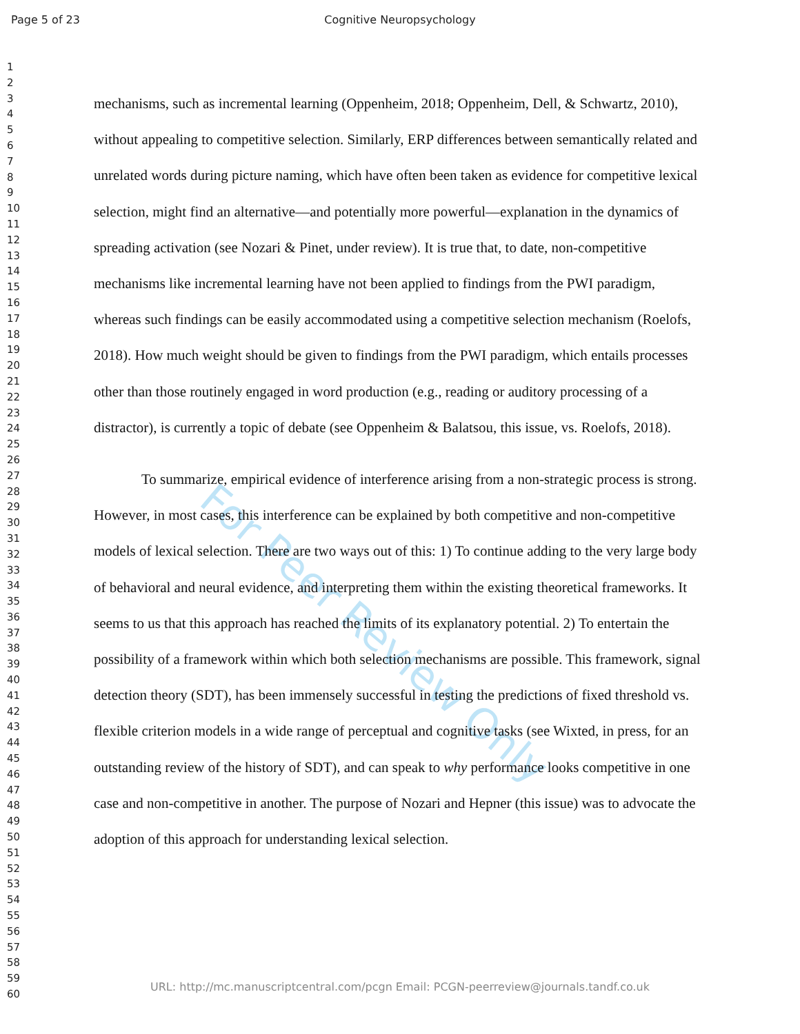Page 5 of 23 Cognitive Neuropsychology
For Peer Review Only
1
2
3
4
5
6
7
8
9
10
11
12
13
14
15
16
17
18
19
20
21
22
23
24
25
26
27
28
29
30
31
32
33
34
35
36
37
38
39
40
41
42
43
44
45
46
47
48
49
50
51
52
53
54
55
56
57
58
59
60
mechanisms, such as incremental learning (Oppenheim, 2018; Oppenheim, Dell, & Schwartz, 2010), without appealing to competitive selection. Similarly, ERP differences between semantically related and unrelated words during picture naming, which have often been taken as evidence for competitive lexical selection, might find an alternative—and potentially more powerful—explanation in the dynamics of spreading activation (see Nozari & Pinet, under review). It is true that, to date, non-competitive mechanisms like incremental learning have not been applied to findings from the PWI paradigm, whereas such findings can be easily accommodated using a competitive selection mechanism (Roelofs, 2018). How much weight should be given to findings from the PWI paradigm, which entails processes other than those routinely engaged in word production (e.g., reading or auditory processing of a distractor), is currently a topic of debate (see Oppenheim & Balatsou, this issue, vs. Roelofs, 2018).
To summarize, empirical evidence of interference arising from a non-strategic process is strong. However, in most cases, this interference can be explained by both competitive and non-competitive models of lexical selection. There are two ways out of this: 1) To continue adding to the very large body of behavioral and neural evidence, and interpreting them within the existing theoretical frameworks. It seems to us that this approach has reached the limits of its explanatory potential. 2) To entertain the possibility of a framework within which both selection mechanisms are possible. This framework, signal detection theory (SDT), has been immensely successful in testing the predictions of fixed threshold vs. flexible criterion models in a wide range of perceptual and cognitive tasks (see Wixted, in press, for an outstanding review of the history of SDT), and can speak to why performance looks competitive in one case and non-competitive in another. The purpose of Nozari and Hepner (this issue) was to advocate the adoption of this approach for understanding lexical selection.
URL: http://mc.manuscriptcentral.com/pcgn Email: PCGN-peerreview@journals.tandf.co.uk